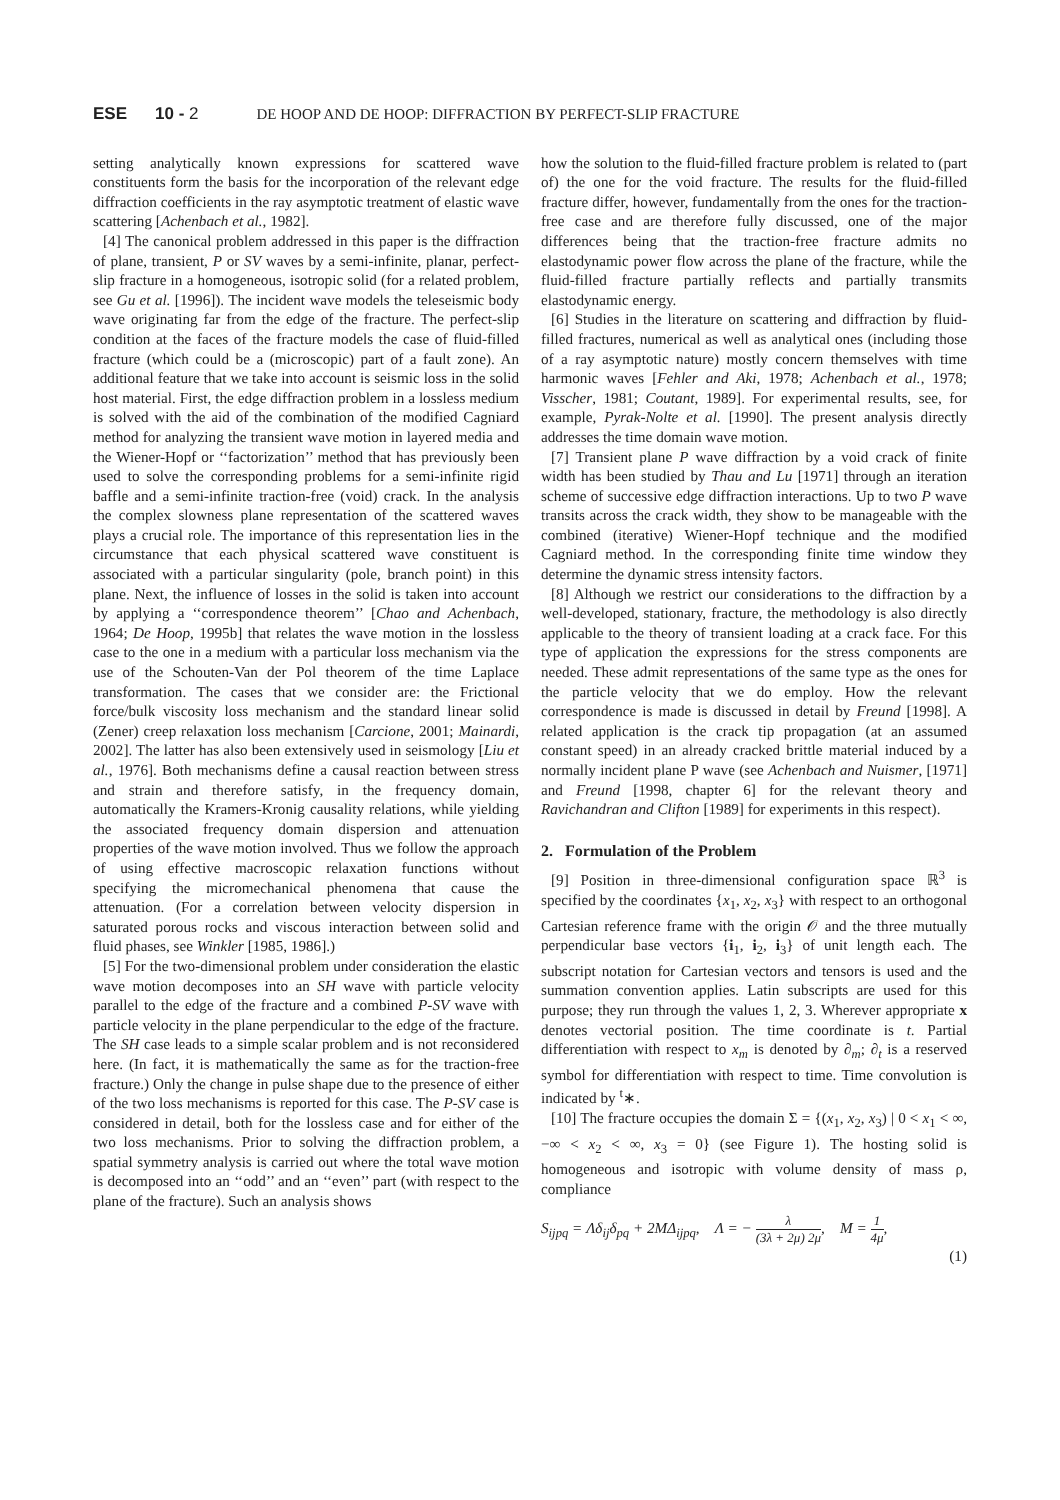ESE 10 - 2 DE HOOP AND DE HOOP: DIFFRACTION BY PERFECT-SLIP FRACTURE
setting analytically known expressions for scattered wave constituents form the basis for the incorporation of the relevant edge diffraction coefficients in the ray asymptotic treatment of elastic wave scattering [Achenbach et al., 1982].
[4] The canonical problem addressed in this paper is the diffraction of plane, transient, P or SV waves by a semi-infinite, planar, perfect-slip fracture in a homogeneous, isotropic solid (for a related problem, see Gu et al. [1996]). The incident wave models the teleseismic body wave originating far from the edge of the fracture. The perfect-slip condition at the faces of the fracture models the case of fluid-filled fracture (which could be a (microscopic) part of a fault zone). An additional feature that we take into account is seismic loss in the solid host material. First, the edge diffraction problem in a lossless medium is solved with the aid of the combination of the modified Cagniard method for analyzing the transient wave motion in layered media and the Wiener-Hopf or ‘‘factorization’’ method that has previously been used to solve the corresponding problems for a semi-infinite rigid baffle and a semi-infinite traction-free (void) crack. In the analysis the complex slowness plane representation of the scattered waves plays a crucial role. The importance of this representation lies in the circumstance that each physical scattered wave constituent is associated with a particular singularity (pole, branch point) in this plane. Next, the influence of losses in the solid is taken into account by applying a ‘‘correspondence theorem’’ [Chao and Achenbach, 1964; De Hoop, 1995b] that relates the wave motion in the lossless case to the one in a medium with a particular loss mechanism via the use of the Schouten-Van der Pol theorem of the time Laplace transformation. The cases that we consider are: the Frictional force/bulk viscosity loss mechanism and the standard linear solid (Zener) creep relaxation loss mechanism [Carcione, 2001; Mainardi, 2002]. The latter has also been extensively used in seismology [Liu et al., 1976]. Both mechanisms define a causal reaction between stress and strain and therefore satisfy, in the frequency domain, automatically the Kramers-Kronig causality relations, while yielding the associated frequency domain dispersion and attenuation properties of the wave motion involved. Thus we follow the approach of using effective macroscopic relaxation functions without specifying the micromechanical phenomena that cause the attenuation. (For a correlation between velocity dispersion in saturated porous rocks and viscous interaction between solid and fluid phases, see Winkler [1985, 1986].)
[5] For the two-dimensional problem under consideration the elastic wave motion decomposes into an SH wave with particle velocity parallel to the edge of the fracture and a combined P-SV wave with particle velocity in the plane perpendicular to the edge of the fracture. The SH case leads to a simple scalar problem and is not reconsidered here. (In fact, it is mathematically the same as for the traction-free fracture.) Only the change in pulse shape due to the presence of either of the two loss mechanisms is reported for this case. The P-SV case is considered in detail, both for the lossless case and for either of the two loss mechanisms. Prior to solving the diffraction problem, a spatial symmetry analysis is carried out where the total wave motion is decomposed into an ‘‘odd’’ and an ‘‘even’’ part (with respect to the plane of the fracture). Such an analysis shows
how the solution to the fluid-filled fracture problem is related to (part of) the one for the void fracture. The results for the fluid-filled fracture differ, however, fundamentally from the ones for the traction-free case and are therefore fully discussed, one of the major differences being that the traction-free fracture admits no elastodynamic power flow across the plane of the fracture, while the fluid-filled fracture partially reflects and partially transmits elastodynamic energy.
[6] Studies in the literature on scattering and diffraction by fluid-filled fractures, numerical as well as analytical ones (including those of a ray asymptotic nature) mostly concern themselves with time harmonic waves [Fehler and Aki, 1978; Achenbach et al., 1978; Visscher, 1981; Coutant, 1989]. For experimental results, see, for example, Pyrak-Nolte et al. [1990]. The present analysis directly addresses the time domain wave motion.
[7] Transient plane P wave diffraction by a void crack of finite width has been studied by Thau and Lu [1971] through an iteration scheme of successive edge diffraction interactions. Up to two P wave transits across the crack width, they show to be manageable with the combined (iterative) Wiener-Hopf technique and the modified Cagniard method. In the corresponding finite time window they determine the dynamic stress intensity factors.
[8] Although we restrict our considerations to the diffraction by a well-developed, stationary, fracture, the methodology is also directly applicable to the theory of transient loading at a crack face. For this type of application the expressions for the stress components are needed. These admit representations of the same type as the ones for the particle velocity that we do employ. How the relevant correspondence is made is discussed in detail by Freund [1998]. A related application is the crack tip propagation (at an assumed constant speed) in an already cracked brittle material induced by a normally incident plane P wave (see Achenbach and Nuismer, [1971] and Freund [1998, chapter 6] for the relevant theory and Ravichandran and Clifton [1989] for experiments in this respect).
2. Formulation of the Problem
[9] Position in three-dimensional configuration space ℝ<sup>3</sup> is specified by the coordinates {x<sub>1</sub>, x<sub>2</sub>, x<sub>3</sub>} with respect to an orthogonal Cartesian reference frame with the origin 𝒪 and the three mutually perpendicular base vectors {i<sub>1</sub>, i<sub>2</sub>, i<sub>3</sub>} of unit length each. The subscript notation for Cartesian vectors and tensors is used and the summation convention applies. Latin subscripts are used for this purpose; they run through the values 1, 2, 3. Wherever appropriate x denotes vectorial position. The time coordinate is t. Partial differentiation with respect to x<sub>m</sub> is denoted by ∂<sub>m</sub>; ∂<sub>t</sub> is a reserved symbol for differentiation with respect to time. Time convolution is indicated by <sup>t</sup>∗.
[10] The fracture occupies the domain Σ = {(x<sub>1</sub>, x<sub>2</sub>, x<sub>3</sub>) | 0 < x<sub>1</sub> < ∞, −∞ < x<sub>2</sub> < ∞, x<sub>3</sub> = 0} (see Figure 1). The hosting solid is homogeneous and isotropic with volume density of mass ρ, compliance
S<sub>ijpq</sub> = Λδ<sub>ij</sub>δ<sub>pq</sub> + 2MΔ<sub>ijpq</sub>, Λ = − λ (3λ + 2μ) 2μ, M = 1 4μ,
(1)